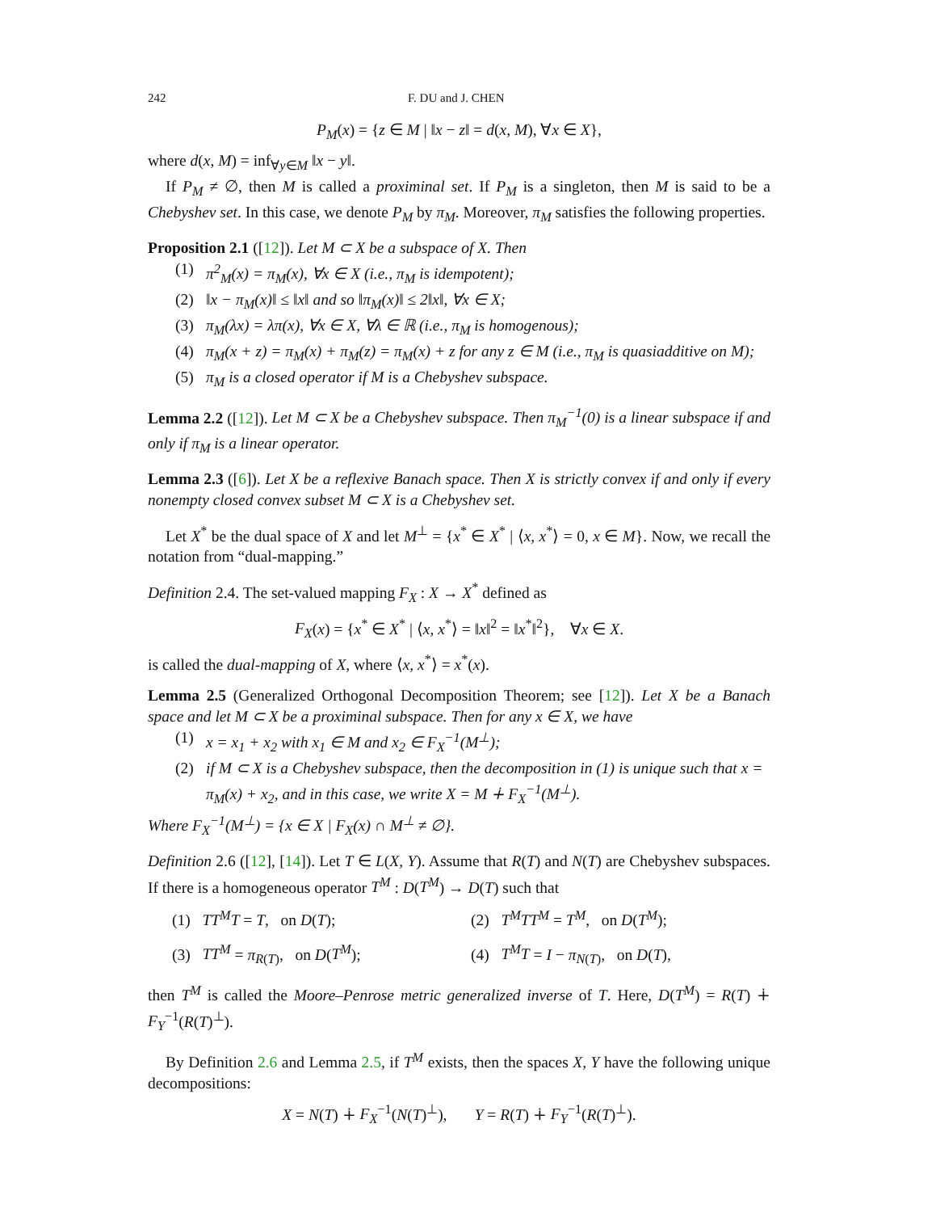242 F. DU and J. CHEN
P<sub>M</sub>(x) = {z ∈ M | ‖x − z‖ = d(x, M), ∀x ∈ X},
where d(x, M) = inf<sub>∀y∈M</sub> ‖x − y‖.
If P<sub>M</sub> ≠ ∅, then M is called a proximinal set. If P<sub>M</sub> is a singleton, then M is said to be a Chebyshev set. In this case, we denote P<sub>M</sub> by π<sub>M</sub>. Moreover, π<sub>M</sub> satisfies the following properties.
Proposition 2.1 ([12]). Let M ⊂ X be a subspace of X. Then
(1) π<sup>2</sup><sub>M</sub>(x) = π<sub>M</sub>(x), ∀x ∈ X (i.e., π<sub>M</sub> is idempotent);
(2) ‖x − π<sub>M</sub>(x)‖ ≤ ‖x‖ and so ‖π<sub>M</sub>(x)‖ ≤ 2‖x‖, ∀x ∈ X;
(3) π<sub>M</sub>(λx) = λπ(x), ∀x ∈ X, ∀λ ∈ ℝ (i.e., π<sub>M</sub> is homogenous);
(4) π<sub>M</sub>(x + z) = π<sub>M</sub>(x) + π<sub>M</sub>(z) = π<sub>M</sub>(x) + z for any z ∈ M (i.e., π<sub>M</sub> is quasiadditive on M);
(5) π<sub>M</sub> is a closed operator if M is a Chebyshev subspace.
Lemma 2.2 ([12]). Let M ⊂ X be a Chebyshev subspace. Then π<sub>M</sub><sup>−1</sup>(0) is a linear subspace if and only if π<sub>M</sub> is a linear operator.
Lemma 2.3 ([6]). Let X be a reflexive Banach space. Then X is strictly convex if and only if every nonempty closed convex subset M ⊂ X is a Chebyshev set.
Let X<sup>*</sup> be the dual space of X and let M<sup>⊥</sup> = {x<sup>*</sup> ∈ X<sup>*</sup> | ⟨x, x<sup>*</sup>⟩ = 0, x ∈ M}. Now, we recall the notation from “dual-mapping.”
Definition 2.4. The set-valued mapping F<sub>X</sub> : X → X<sup>*</sup> defined as
F<sub>X</sub>(x) = {x<sup>*</sup> ∈ X<sup>*</sup> | ⟨x, x<sup>*</sup>⟩ = ‖x‖<sup>2</sup> = ‖x<sup>*</sup>‖<sup>2</sup>}, ∀x ∈ X.
is called the dual-mapping of X, where ⟨x, x<sup>*</sup>⟩ = x<sup>*</sup>(x).
Lemma 2.5 (Generalized Orthogonal Decomposition Theorem; see [12]). Let X be a Banach space and let M ⊂ X be a proximinal subspace. Then for any x ∈ X, we have
(1) x = x<sub>1</sub> + x<sub>2</sub> with x<sub>1</sub> ∈ M and x<sub>2</sub> ∈ F<sub>X</sub><sup>−1</sup>(M<sup>⊥</sup>);
(2) if M ⊂ X is a Chebyshev subspace, then the decomposition in (1) is unique such that x = π<sub>M</sub>(x) + x<sub>2</sub>, and in this case, we write X = M ∔ F<sub>X</sub><sup>−1</sup>(M<sup>⊥</sup>).
Where F<sub>X</sub><sup>−1</sup>(M<sup>⊥</sup>) = {x ∈ X | F<sub>X</sub>(x) ∩ M<sup>⊥</sup> ≠ ∅}.
Definition 2.6 ([12], [14]). Let T ∈ L(X, Y). Assume that R(T) and N(T) are Chebyshev subspaces. If there is a homogeneous operator T<sup>M</sup> : D(T<sup>M</sup>) → D(T) such that
(1) TT<sup>M</sup>T = T, on D(T);
(2) T<sup>M</sup>TT<sup>M</sup> = T<sup>M</sup>, on D(T<sup>M</sup>);
(3) TT<sup>M</sup> = π<sub>R(T)</sub>, on D(T<sup>M</sup>);
(4) T<sup>M</sup>T = I − π<sub>N(T)</sub>, on D(T),
then T<sup>M</sup> is called the Moore–Penrose metric generalized inverse of T. Here, D(T<sup>M</sup>) = R(T) ∔ F<sub>Y</sub><sup>−1</sup>(R(T)<sup>⊥</sup>).
By Definition 2.6 and Lemma 2.5, if T<sup>M</sup> exists, then the spaces X, Y have the following unique decompositions:
X = N(T) ∔ F<sub>X</sub><sup>−1</sup>(N(T)<sup>⊥</sup>), Y = R(T) ∔ F<sub>Y</sub><sup>−1</sup>(R(T)<sup>⊥</sup>).